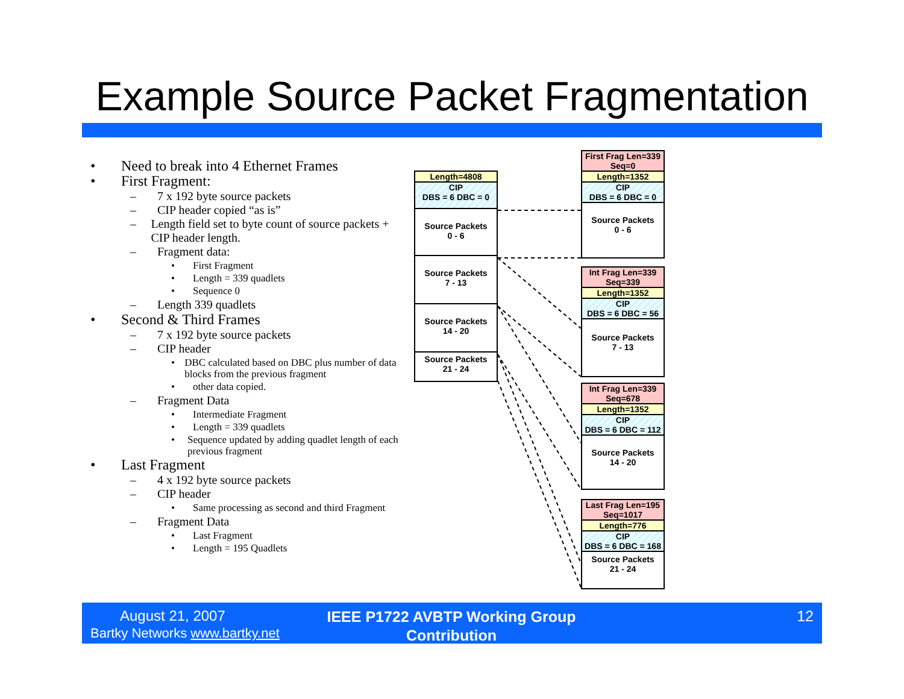Example Source Packet Fragmentation
• Need to break into 4 Ethernet Frames
• First Fragment:
– 7 x 192 byte source packets
– CIP header copied “as is”
– Length field set to byte count of source packets + CIP header length.
– Fragment data:
• First Fragment
• Length = 339 quadlets
• Sequence 0
– Length 339 quadlets
• Second & Third Frames
– 7 x 192 byte source packets
– CIP header
• DBC calculated based on DBC plus number of data blocks from the previous fragment
• other data copied.
– Fragment Data
• Intermediate Fragment
• Length = 339 quadlets
• Sequence updated by adding quadlet length of each previous fragment
• Last Fragment
– 4 x 192 byte source packets
– CIP header
• Same processing as second and third Fragment
– Fragment Data
• Last Fragment
• Length = 195 Quadlets
Length=4808
CIP
DBS = 6 DBC = 0
Source Packets
0 - 6
Source Packets
7 - 13
Source Packets
14 - 20
Source Packets
21 - 24
First Frag Len=339
Seq=0
Length=1352
CIP
DBS = 6 DBC = 0
Source Packets
0 - 6
Int Frag Len=339
Seq=339
Length=1352
CIP
DBS = 6 DBC = 56
Source Packets
7 - 13
Int Frag Len=339
Seq=678
Length=1352
CIP
DBS = 6 DBC = 112
Source Packets
14 - 20
Last Frag Len=195
Seq=1017
Length=776
CIP
DBS = 6 DBC = 168
Source Packets
21 - 24
August 21, 2007
Bartky Networks www.bartky.net
IEEE P1722 AVBTP Working Group Contribution
12